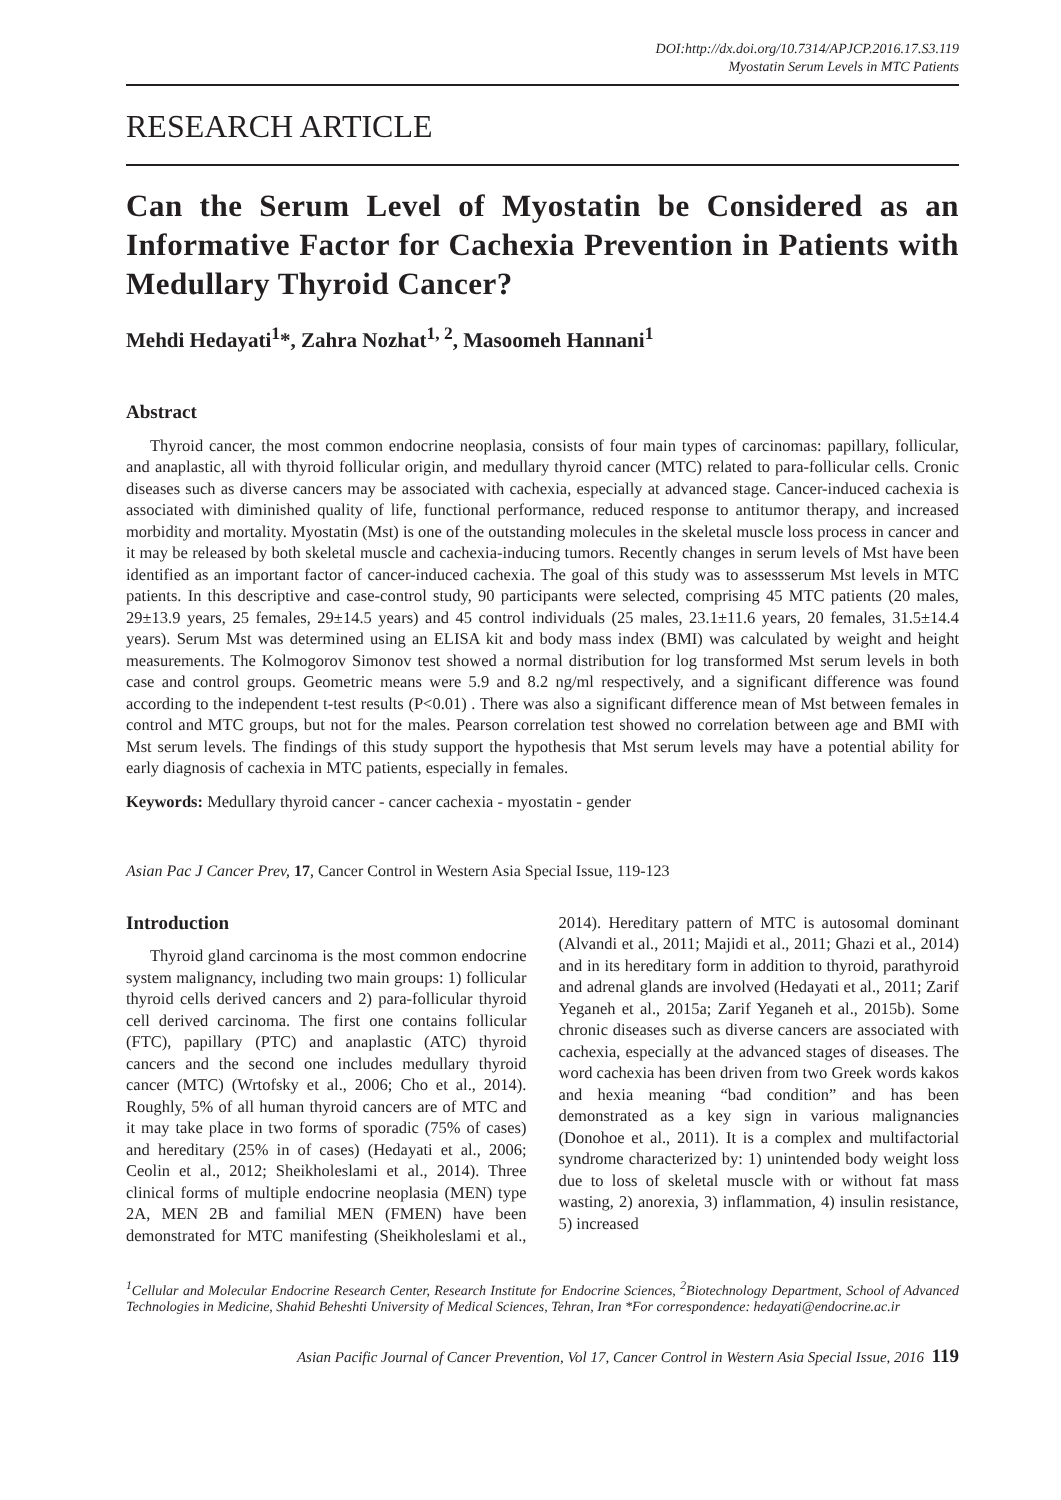DOI:http://dx.doi.org/10.7314/APJCP.2016.17.S3.119
Myostatin Serum Levels in MTC Patients
RESEARCH ARTICLE
Can the Serum Level of Myostatin be Considered as an Informative Factor for Cachexia Prevention in Patients with Medullary Thyroid Cancer?
Mehdi Hedayati<sup>1</sup>*, Zahra Nozhat<sup>1, 2</sup>, Masoomeh Hannani<sup>1</sup>
Abstract
Thyroid cancer, the most common endocrine neoplasia, consists of four main types of carcinomas: papillary, follicular, and anaplastic, all with thyroid follicular origin, and medullary thyroid cancer (MTC) related to para-follicular cells. Cronic diseases such as diverse cancers may be associated with cachexia, especially at advanced stage. Cancer-induced cachexia is associated with diminished quality of life, functional performance, reduced response to antitumor therapy, and increased morbidity and mortality. Myostatin (Mst) is one of the outstanding molecules in the skeletal muscle loss process in cancer and it may be released by both skeletal muscle and cachexia-inducing tumors. Recently changes in serum levels of Mst have been identified as an important factor of cancer-induced cachexia. The goal of this study was to assessserum Mst levels in MTC patients. In this descriptive and case-control study, 90 participants were selected, comprising 45 MTC patients (20 males, 29±13.9 years, 25 females, 29±14.5 years) and 45 control individuals (25 males, 23.1±11.6 years, 20 females, 31.5±14.4 years). Serum Mst was determined using an ELISA kit and body mass index (BMI) was calculated by weight and height measurements. The Kolmogorov Simonov test showed a normal distribution for log transformed Mst serum levels in both case and control groups. Geometric means were 5.9 and 8.2 ng/ml respectively, and a significant difference was found according to the independent t-test results (P<0.01) . There was also a significant difference mean of Mst between females in control and MTC groups, but not for the males. Pearson correlation test showed no correlation between age and BMI with Mst serum levels. The findings of this study support the hypothesis that Mst serum levels may have a potential ability for early diagnosis of cachexia in MTC patients, especially in females.
Keywords: Medullary thyroid cancer - cancer cachexia - myostatin - gender
Asian Pac J Cancer Prev, 17, Cancer Control in Western Asia Special Issue, 119-123
Introduction
Thyroid gland carcinoma is the most common endocrine system malignancy, including two main groups: 1) follicular thyroid cells derived cancers and 2) para-follicular thyroid cell derived carcinoma. The first one contains follicular (FTC), papillary (PTC) and anaplastic (ATC) thyroid cancers and the second one includes medullary thyroid cancer (MTC) (Wrtofsky et al., 2006; Cho et al., 2014). Roughly, 5% of all human thyroid cancers are of MTC and it may take place in two forms of sporadic (75% of cases) and hereditary (25% in of cases) (Hedayati et al., 2006; Ceolin et al., 2012; Sheikholeslami et al., 2014). Three clinical forms of multiple endocrine neoplasia (MEN) type 2A, MEN 2B and familial MEN (FMEN) have been demonstrated for MTC manifesting (Sheikholeslami et al., 2014). Hereditary pattern of MTC is autosomal dominant (Alvandi et al., 2011; Majidi et al., 2011; Ghazi et al., 2014) and in its hereditary form in addition to thyroid, parathyroid and adrenal glands are involved (Hedayati et al., 2011; Zarif Yeganeh et al., 2015a; Zarif Yeganeh et al., 2015b). Some chronic diseases such as diverse cancers are associated with cachexia, especially at the advanced stages of diseases. The word cachexia has been driven from two Greek words kakos and hexia meaning “bad condition” and has been demonstrated as a key sign in various malignancies (Donohoe et al., 2011). It is a complex and multifactorial syndrome characterized by: 1) unintended body weight loss due to loss of skeletal muscle with or without fat mass wasting, 2) anorexia, 3) inflammation, 4) insulin resistance, 5) increased
<sup>1</sup> Cellular and Molecular Endocrine Research Center, Research Institute for Endocrine Sciences, <sup>2</sup>Biotechnology Department, School of Advanced Technologies in Medicine, Shahid Beheshti University of Medical Sciences, Tehran, Iran *For correspondence: hedayati@endocrine.ac.ir
Asian Pacific Journal of Cancer Prevention, Vol 17, Cancer Control in Western Asia Special Issue, 2016 119